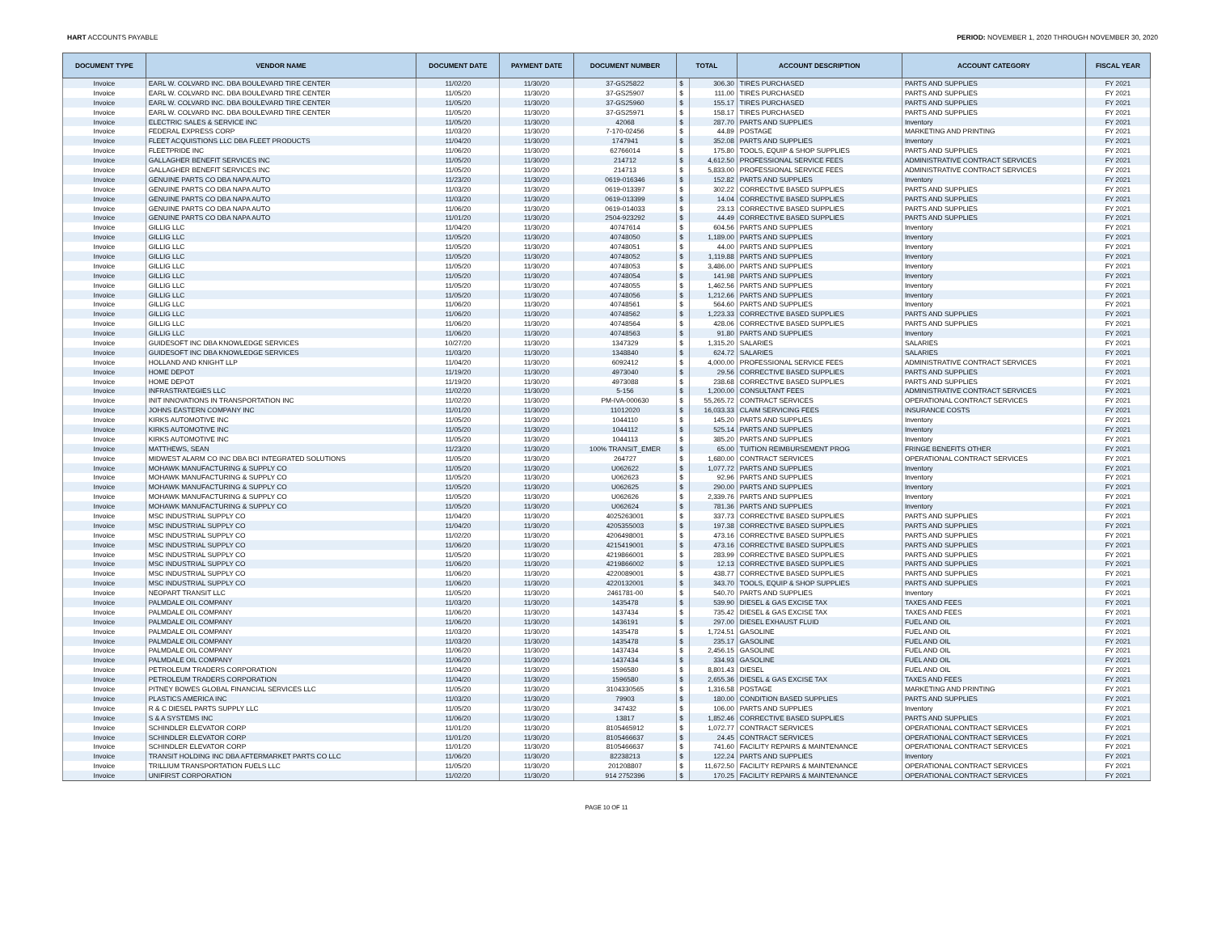HART ACCOUNTS PAYABLE PERIOD: NOVEMBER 1, 2020 THROUGH NOVEMBER 30, 2020
| DOCUMENT TYPE | VENDOR NAME | DOCUMENT DATE | PAYMENT DATE | DOCUMENT NUMBER | TOTAL | | ACCOUNT DESCRIPTION | ACCOUNT CATEGORY | FISCAL YEAR |
| --- | --- | --- | --- | --- | --- | --- | --- | --- | --- |
| Invoice | EARL W. COLVARD INC. DBA BOULEVARD TIRE CENTER | 11/02/20 | 11/30/20 | 37-GS25822 | $ | 306.30 | TIRES PURCHASED | PARTS AND SUPPLIES | FY 2021 |
| Invoice | EARL W. COLVARD INC. DBA BOULEVARD TIRE CENTER | 11/05/20 | 11/30/20 | 37-GS25907 | $ | 111.00 | TIRES PURCHASED | PARTS AND SUPPLIES | FY 2021 |
| Invoice | EARL W. COLVARD INC. DBA BOULEVARD TIRE CENTER | 11/05/20 | 11/30/20 | 37-GS25960 | $ | 155.17 | TIRES PURCHASED | PARTS AND SUPPLIES | FY 2021 |
| Invoice | EARL W. COLVARD INC. DBA BOULEVARD TIRE CENTER | 11/05/20 | 11/30/20 | 37-GS25971 | $ | 158.17 | TIRES PURCHASED | PARTS AND SUPPLIES | FY 2021 |
| Invoice | ELECTRIC SALES & SERVICE INC | 11/05/20 | 11/30/20 | 42068 | $ | 287.70 | PARTS AND SUPPLIES | Inventory | FY 2021 |
| Invoice | FEDERAL EXPRESS CORP | 11/03/20 | 11/30/20 | 7-170-02456 | $ | 44.89 | POSTAGE | MARKETING AND PRINTING | FY 2021 |
| Invoice | FLEET ACQUISTIONS LLC DBA FLEET PRODUCTS | 11/04/20 | 11/30/20 | 1747941 | $ | 352.08 | PARTS AND SUPPLIES | Inventory | FY 2021 |
| Invoice | FLEETPRIDE INC | 11/06/20 | 11/30/20 | 62766014 | $ | 175.80 | TOOLS, EQUIP & SHOP SUPPLIES | PARTS AND SUPPLIES | FY 2021 |
| Invoice | GALLAGHER BENEFIT SERVICES INC | 11/05/20 | 11/30/20 | 214712 | $ | 4,612.50 | PROFESSIONAL SERVICE FEES | ADMINISTRATIVE CONTRACT SERVICES | FY 2021 |
| Invoice | GALLAGHER BENEFIT SERVICES INC | 11/05/20 | 11/30/20 | 214713 | $ | 5,833.00 | PROFESSIONAL SERVICE FEES | ADMINISTRATIVE CONTRACT SERVICES | FY 2021 |
| Invoice | GENUINE PARTS CO DBA NAPA AUTO | 11/23/20 | 11/30/20 | 0619-016346 | $ | 152.82 | PARTS AND SUPPLIES | Inventory | FY 2021 |
| Invoice | GENUINE PARTS CO DBA NAPA AUTO | 11/03/20 | 11/30/20 | 0619-013397 | $ | 302.22 | CORRECTIVE BASED SUPPLIES | PARTS AND SUPPLIES | FY 2021 |
| Invoice | GENUINE PARTS CO DBA NAPA AUTO | 11/03/20 | 11/30/20 | 0619-013399 | $ | 14.04 | CORRECTIVE BASED SUPPLIES | PARTS AND SUPPLIES | FY 2021 |
| Invoice | GENUINE PARTS CO DBA NAPA AUTO | 11/06/20 | 11/30/20 | 0619-014033 | $ | 23.13 | CORRECTIVE BASED SUPPLIES | PARTS AND SUPPLIES | FY 2021 |
| Invoice | GENUINE PARTS CO DBA NAPA AUTO | 11/01/20 | 11/30/20 | 2504-923292 | $ | 44.49 | CORRECTIVE BASED SUPPLIES | PARTS AND SUPPLIES | FY 2021 |
| Invoice | GILLIG LLC | 11/04/20 | 11/30/20 | 40747614 | $ | 604.56 | PARTS AND SUPPLIES | Inventory | FY 2021 |
| Invoice | GILLIG LLC | 11/05/20 | 11/30/20 | 40748050 | $ | 1,189.00 | PARTS AND SUPPLIES | Inventory | FY 2021 |
| Invoice | GILLIG LLC | 11/05/20 | 11/30/20 | 40748051 | $ | 44.00 | PARTS AND SUPPLIES | Inventory | FY 2021 |
| Invoice | GILLIG LLC | 11/05/20 | 11/30/20 | 40748052 | $ | 1,119.88 | PARTS AND SUPPLIES | Inventory | FY 2021 |
| Invoice | GILLIG LLC | 11/05/20 | 11/30/20 | 40748053 | $ | 3,486.00 | PARTS AND SUPPLIES | Inventory | FY 2021 |
| Invoice | GILLIG LLC | 11/05/20 | 11/30/20 | 40748054 | $ | 141.98 | PARTS AND SUPPLIES | Inventory | FY 2021 |
| Invoice | GILLIG LLC | 11/05/20 | 11/30/20 | 40748055 | $ | 1,462.56 | PARTS AND SUPPLIES | Inventory | FY 2021 |
| Invoice | GILLIG LLC | 11/05/20 | 11/30/20 | 40748056 | $ | 1,212.66 | PARTS AND SUPPLIES | Inventory | FY 2021 |
| Invoice | GILLIG LLC | 11/06/20 | 11/30/20 | 40748561 | $ | 564.60 | PARTS AND SUPPLIES | Inventory | FY 2021 |
| Invoice | GILLIG LLC | 11/06/20 | 11/30/20 | 40748562 | $ | 1,223.33 | CORRECTIVE BASED SUPPLIES | PARTS AND SUPPLIES | FY 2021 |
| Invoice | GILLIG LLC | 11/06/20 | 11/30/20 | 40748564 | $ | 428.06 | CORRECTIVE BASED SUPPLIES | PARTS AND SUPPLIES | FY 2021 |
| Invoice | GILLIG LLC | 11/06/20 | 11/30/20 | 40748563 | $ | 91.80 | PARTS AND SUPPLIES | Inventory | FY 2021 |
| Invoice | GUIDESOFT INC DBA KNOWLEDGE SERVICES | 10/27/20 | 11/30/20 | 1347329 | $ | 1,315.20 | SALARIES | SALARIES | FY 2021 |
| Invoice | GUIDESOFT INC DBA KNOWLEDGE SERVICES | 11/03/20 | 11/30/20 | 1348840 | $ | 624.72 | SALARIES | SALARIES | FY 2021 |
| Invoice | HOLLAND AND KNIGHT LLP | 11/04/20 | 11/30/20 | 6092412 | $ | 4,000.00 | PROFESSIONAL SERVICE FEES | ADMINISTRATIVE CONTRACT SERVICES | FY 2021 |
| Invoice | HOME DEPOT | 11/19/20 | 11/30/20 | 4973040 | $ | 29.56 | CORRECTIVE BASED SUPPLIES | PARTS AND SUPPLIES | FY 2021 |
| Invoice | HOME DEPOT | 11/19/20 | 11/30/20 | 4973088 | $ | 238.68 | CORRECTIVE BASED SUPPLIES | PARTS AND SUPPLIES | FY 2021 |
| Invoice | INFRASTRATEGIES LLC | 11/02/20 | 11/30/20 | 5-156 | $ | 1,200.00 | CONSULTANT FEES | ADMINISTRATIVE CONTRACT SERVICES | FY 2021 |
| Invoice | INIT INNOVATIONS IN TRANSPORTATION INC | 11/02/20 | 11/30/20 | PM-IVA-000630 | $ | 55,265.72 | CONTRACT SERVICES | OPERATIONAL CONTRACT SERVICES | FY 2021 |
| Invoice | JOHNS EASTERN COMPANY INC | 11/01/20 | 11/30/20 | 11012020 | $ | 16,033.33 | CLAIM SERVICING FEES | INSURANCE COSTS | FY 2021 |
| Invoice | KIRKS AUTOMOTIVE INC | 11/05/20 | 11/30/20 | 1044110 | $ | 145.20 | PARTS AND SUPPLIES | Inventory | FY 2021 |
| Invoice | KIRKS AUTOMOTIVE INC | 11/05/20 | 11/30/20 | 1044112 | $ | 525.14 | PARTS AND SUPPLIES | Inventory | FY 2021 |
| Invoice | KIRKS AUTOMOTIVE INC | 11/05/20 | 11/30/20 | 1044113 | $ | 385.20 | PARTS AND SUPPLIES | Inventory | FY 2021 |
| Invoice | MATTHEWS, SEAN | 11/23/20 | 11/30/20 | 100% TRANSIT_EMER | $ | 65.00 | TUITION REIMBURSEMENT PROG | FRINGE BENEFITS OTHER | FY 2021 |
| Invoice | MIDWEST ALARM CO INC DBA BCI INTEGRATED SOLUTIONS | 11/05/20 | 11/30/20 | 264727 | $ | 1,680.00 | CONTRACT SERVICES | OPERATIONAL CONTRACT SERVICES | FY 2021 |
| Invoice | MOHAWK MANUFACTURING & SUPPLY CO | 11/05/20 | 11/30/20 | U062622 | $ | 1,077.72 | PARTS AND SUPPLIES | Inventory | FY 2021 |
| Invoice | MOHAWK MANUFACTURING & SUPPLY CO | 11/05/20 | 11/30/20 | U062623 | $ | 92.96 | PARTS AND SUPPLIES | Inventory | FY 2021 |
| Invoice | MOHAWK MANUFACTURING & SUPPLY CO | 11/05/20 | 11/30/20 | U062625 | $ | 290.00 | PARTS AND SUPPLIES | Inventory | FY 2021 |
| Invoice | MOHAWK MANUFACTURING & SUPPLY CO | 11/05/20 | 11/30/20 | U062626 | $ | 2,339.76 | PARTS AND SUPPLIES | Inventory | FY 2021 |
| Invoice | MOHAWK MANUFACTURING & SUPPLY CO | 11/05/20 | 11/30/20 | U062624 | $ | 781.36 | PARTS AND SUPPLIES | Inventory | FY 2021 |
| Invoice | MSC INDUSTRIAL SUPPLY CO | 11/04/20 | 11/30/20 | 4025263001 | $ | 337.73 | CORRECTIVE BASED SUPPLIES | PARTS AND SUPPLIES | FY 2021 |
| Invoice | MSC INDUSTRIAL SUPPLY CO | 11/04/20 | 11/30/20 | 4205355003 | $ | 197.38 | CORRECTIVE BASED SUPPLIES | PARTS AND SUPPLIES | FY 2021 |
| Invoice | MSC INDUSTRIAL SUPPLY CO | 11/02/20 | 11/30/20 | 4206498001 | $ | 473.16 | CORRECTIVE BASED SUPPLIES | PARTS AND SUPPLIES | FY 2021 |
| Invoice | MSC INDUSTRIAL SUPPLY CO | 11/06/20 | 11/30/20 | 4215419001 | $ | 473.16 | CORRECTIVE BASED SUPPLIES | PARTS AND SUPPLIES | FY 2021 |
| Invoice | MSC INDUSTRIAL SUPPLY CO | 11/05/20 | 11/30/20 | 4219866001 | $ | 283.99 | CORRECTIVE BASED SUPPLIES | PARTS AND SUPPLIES | FY 2021 |
| Invoice | MSC INDUSTRIAL SUPPLY CO | 11/06/20 | 11/30/20 | 4219866002 | $ | 12.13 | CORRECTIVE BASED SUPPLIES | PARTS AND SUPPLIES | FY 2021 |
| Invoice | MSC INDUSTRIAL SUPPLY CO | 11/06/20 | 11/30/20 | 4220089001 | $ | 438.77 | CORRECTIVE BASED SUPPLIES | PARTS AND SUPPLIES | FY 2021 |
| Invoice | MSC INDUSTRIAL SUPPLY CO | 11/06/20 | 11/30/20 | 4220132001 | $ | 343.70 | TOOLS, EQUIP & SHOP SUPPLIES | PARTS AND SUPPLIES | FY 2021 |
| Invoice | NEOPART TRANSIT LLC | 11/05/20 | 11/30/20 | 2461781-00 | $ | 540.70 | PARTS AND SUPPLIES | Inventory | FY 2021 |
| Invoice | PALMDALE OIL COMPANY | 11/03/20 | 11/30/20 | 1435478 | $ | 539.90 | DIESEL & GAS EXCISE TAX | TAXES AND FEES | FY 2021 |
| Invoice | PALMDALE OIL COMPANY | 11/06/20 | 11/30/20 | 1437434 | $ | 735.42 | DIESEL & GAS EXCISE TAX | TAXES AND FEES | FY 2021 |
| Invoice | PALMDALE OIL COMPANY | 11/06/20 | 11/30/20 | 1436191 | $ | 297.00 | DIESEL EXHAUST FLUID | FUEL AND OIL | FY 2021 |
| Invoice | PALMDALE OIL COMPANY | 11/03/20 | 11/30/20 | 1435478 | $ | 1,724.51 | GASOLINE | FUEL AND OIL | FY 2021 |
| Invoice | PALMDALE OIL COMPANY | 11/03/20 | 11/30/20 | 1435478 | $ | 235.17 | GASOLINE | FUEL AND OIL | FY 2021 |
| Invoice | PALMDALE OIL COMPANY | 11/06/20 | 11/30/20 | 1437434 | $ | 2,456.15 | GASOLINE | FUEL AND OIL | FY 2021 |
| Invoice | PALMDALE OIL COMPANY | 11/06/20 | 11/30/20 | 1437434 | $ | 334.93 | GASOLINE | FUEL AND OIL | FY 2021 |
| Invoice | PETROLEUM TRADERS CORPORATION | 11/04/20 | 11/30/20 | 1596580 | $ | 8,801.43 | DIESEL | FUEL AND OIL | FY 2021 |
| Invoice | PETROLEUM TRADERS CORPORATION | 11/04/20 | 11/30/20 | 1596580 | $ | 2,655.36 | DIESEL & GAS EXCISE TAX | TAXES AND FEES | FY 2021 |
| Invoice | PITNEY BOWES GLOBAL FINANCIAL SERVICES LLC | 11/05/20 | 11/30/20 | 3104330565 | $ | 1,316.58 | POSTAGE | MARKETING AND PRINTING | FY 2021 |
| Invoice | PLASTICS AMERICA INC | 11/03/20 | 11/30/20 | 79903 | $ | 180.00 | CONDITION BASED SUPPLIES | PARTS AND SUPPLIES | FY 2021 |
| Invoice | R & C DIESEL PARTS SUPPLY LLC | 11/05/20 | 11/30/20 | 347432 | $ | 106.00 | PARTS AND SUPPLIES | Inventory | FY 2021 |
| Invoice | S & A SYSTEMS INC | 11/06/20 | 11/30/20 | 13817 | $ | 1,852.46 | CORRECTIVE BASED SUPPLIES | PARTS AND SUPPLIES | FY 2021 |
| Invoice | SCHINDLER ELEVATOR CORP | 11/01/20 | 11/30/20 | 8105465912 | $ | 1,072.77 | CONTRACT SERVICES | OPERATIONAL CONTRACT SERVICES | FY 2021 |
| Invoice | SCHINDLER ELEVATOR CORP | 11/01/20 | 11/30/20 | 8105466637 | $ | 24.45 | CONTRACT SERVICES | OPERATIONAL CONTRACT SERVICES | FY 2021 |
| Invoice | SCHINDLER ELEVATOR CORP | 11/01/20 | 11/30/20 | 8105466637 | $ | 741.60 | FACILITY REPAIRS & MAINTENANCE | OPERATIONAL CONTRACT SERVICES | FY 2021 |
| Invoice | TRANSIT HOLDING INC DBA AFTERMARKET PARTS CO LLC | 11/06/20 | 11/30/20 | 82238213 | $ | 122.24 | PARTS AND SUPPLIES | Inventory | FY 2021 |
| Invoice | TRILLIUM TRANSPORTATION FUELS LLC | 11/05/20 | 11/30/20 | 201208807 | $ | 11,672.50 | FACILITY REPAIRS & MAINTENANCE | OPERATIONAL CONTRACT SERVICES | FY 2021 |
| Invoice | UNIFIRST CORPORATION | 11/02/20 | 11/30/20 | 914 2752396 | $ | 170.25 | FACILITY REPAIRS & MAINTENANCE | OPERATIONAL CONTRACT SERVICES | FY 2021 |
PAGE 10 OF 11